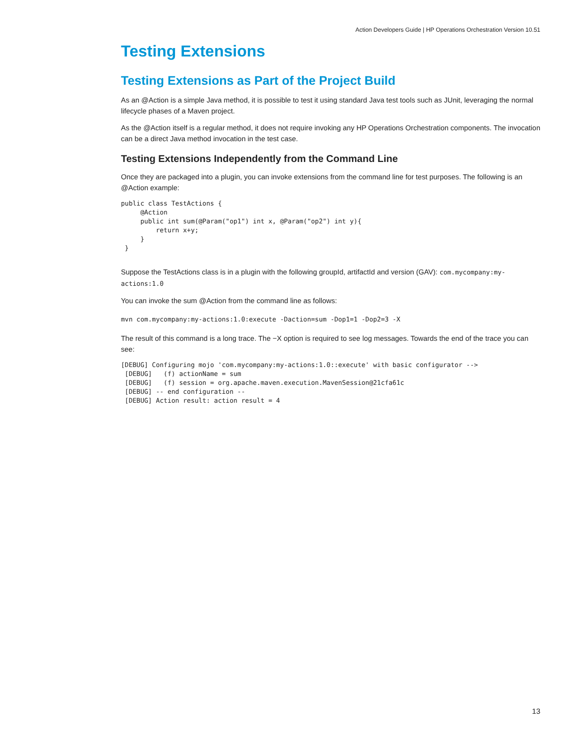Action Developers Guide | HP Operations Orchestration Version 10.51
Testing Extensions
Testing Extensions as Part of the Project Build
As an @Action is a simple Java method, it is possible to test it using standard Java test tools such as JUnit, leveraging the normal lifecycle phases of a Maven project.
As the @Action itself is a regular method, it does not require invoking any HP Operations Orchestration components. The invocation can be a direct Java method invocation in the test case.
Testing Extensions Independently from the Command Line
Once they are packaged into a plugin, you can invoke extensions from the command line for test purposes. The following is an @Action example:
public class TestActions {
     @Action
     public int sum(@Param("op1") int x, @Param("op2") int y){
         return x+y;
     }
 }
Suppose the TestActions class is in a plugin with the following groupId, artifactId and version (GAV): com.mycompany:my-actions:1.0
You can invoke the sum @Action from the command line as follows:
mvn com.mycompany:my-actions:1.0:execute -Daction=sum -Dop1=1 -Dop2=3 -X
The result of this command is a long trace. The −X option is required to see log messages. Towards the end of the trace you can see:
[DEBUG] Configuring mojo 'com.mycompany:my-actions:1.0::execute' with basic configurator -->
 [DEBUG]   (f) actionName = sum
 [DEBUG]   (f) session = org.apache.maven.execution.MavenSession@21cfa61c
 [DEBUG] -- end configuration --
 [DEBUG] Action result: action result = 4
13